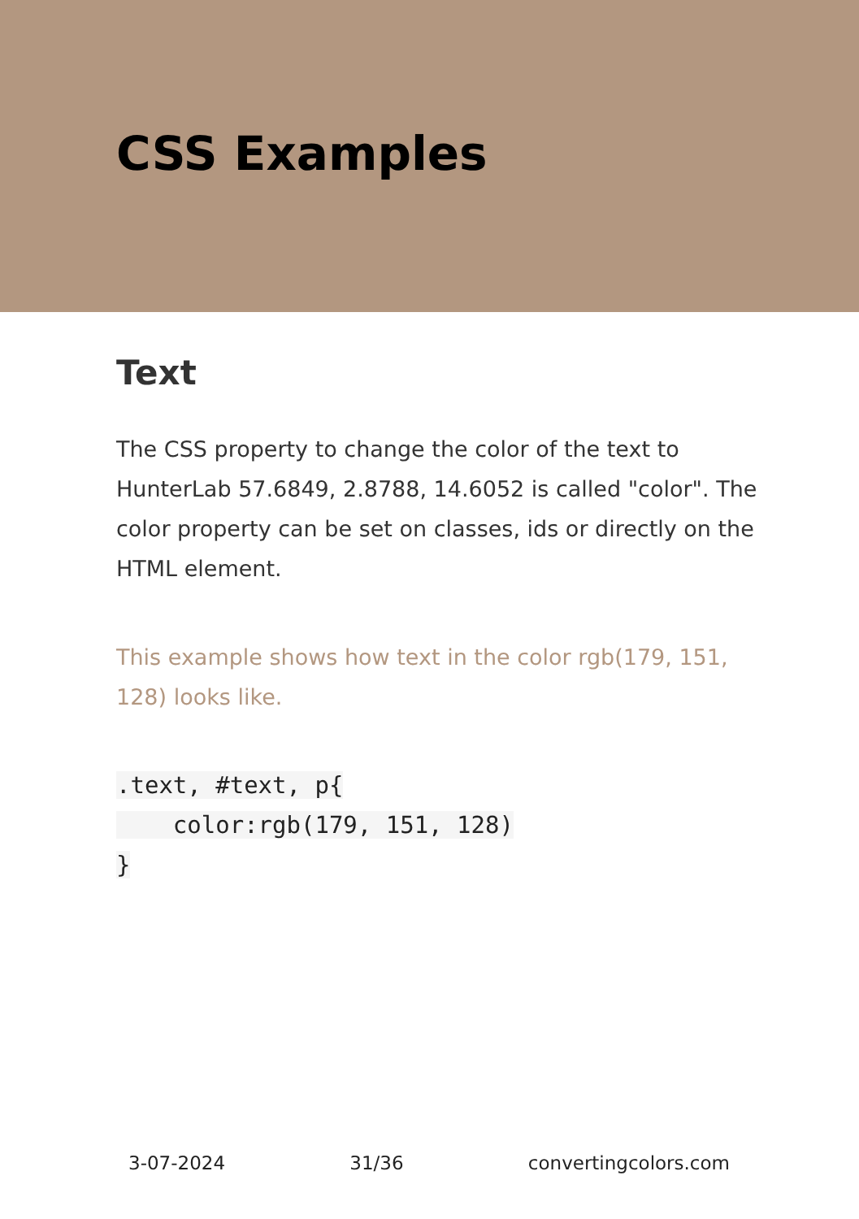CSS Examples
Text
The CSS property to change the color of the text to HunterLab 57.6849, 2.8788, 14.6052 is called "color". The color property can be set on classes, ids or directly on the HTML element.
This example shows how text in the color rgb(179, 151, 128) looks like.
.text, #text, p{
    color:rgb(179, 151, 128)
}
3-07-2024 31/36 convertingcolors.com